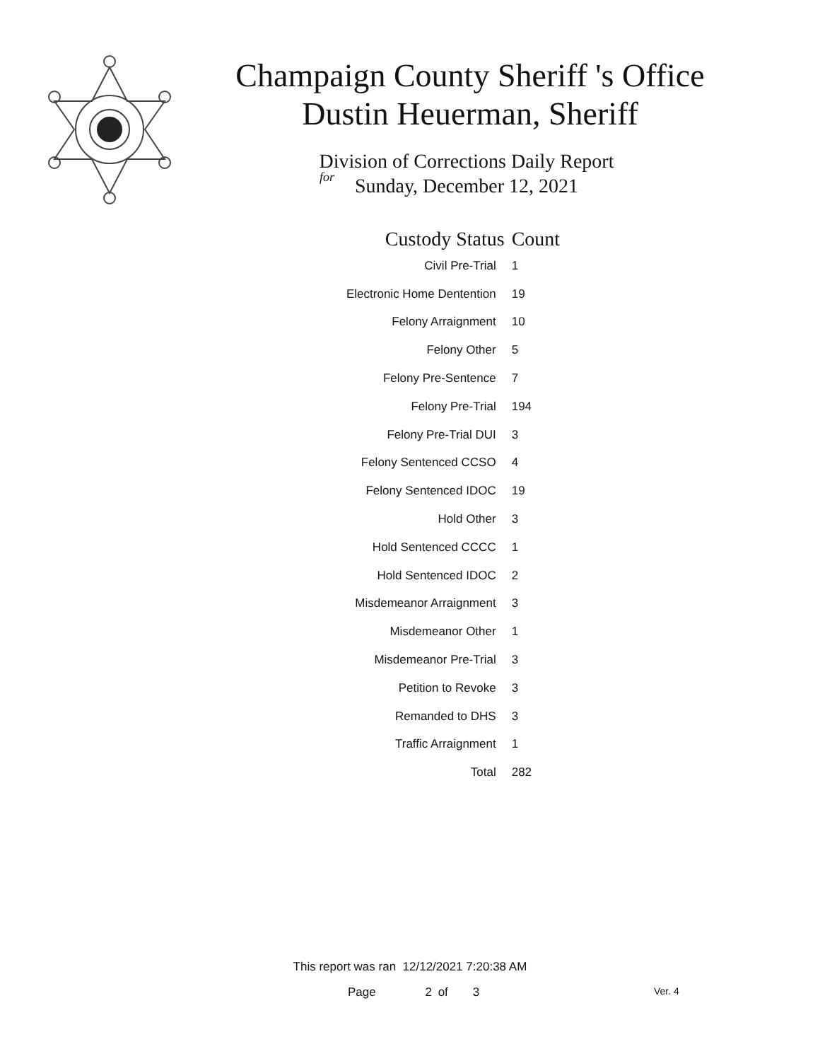Champaign County Sheriff 's Office
Dustin Heuerman, Sheriff
Division of Corrections Daily Report
for
Sunday, December 12, 2021
| Custody Status | Count |
| --- | --- |
| Civil Pre-Trial | 1 |
| Electronic Home Dentention | 19 |
| Felony Arraignment | 10 |
| Felony Other | 5 |
| Felony Pre-Sentence | 7 |
| Felony Pre-Trial | 194 |
| Felony Pre-Trial DUI | 3 |
| Felony Sentenced CCSO | 4 |
| Felony Sentenced IDOC | 19 |
| Hold Other | 3 |
| Hold Sentenced CCCC | 1 |
| Hold Sentenced IDOC | 2 |
| Misdemeanor Arraignment | 3 |
| Misdemeanor Other | 1 |
| Misdemeanor Pre-Trial | 3 |
| Petition to Revoke | 3 |
| Remanded to DHS | 3 |
| Traffic Arraignment | 1 |
| Total | 282 |
This report was ran 12/12/2021 7:20:38 AM
Page 2 of 3 Ver. 4